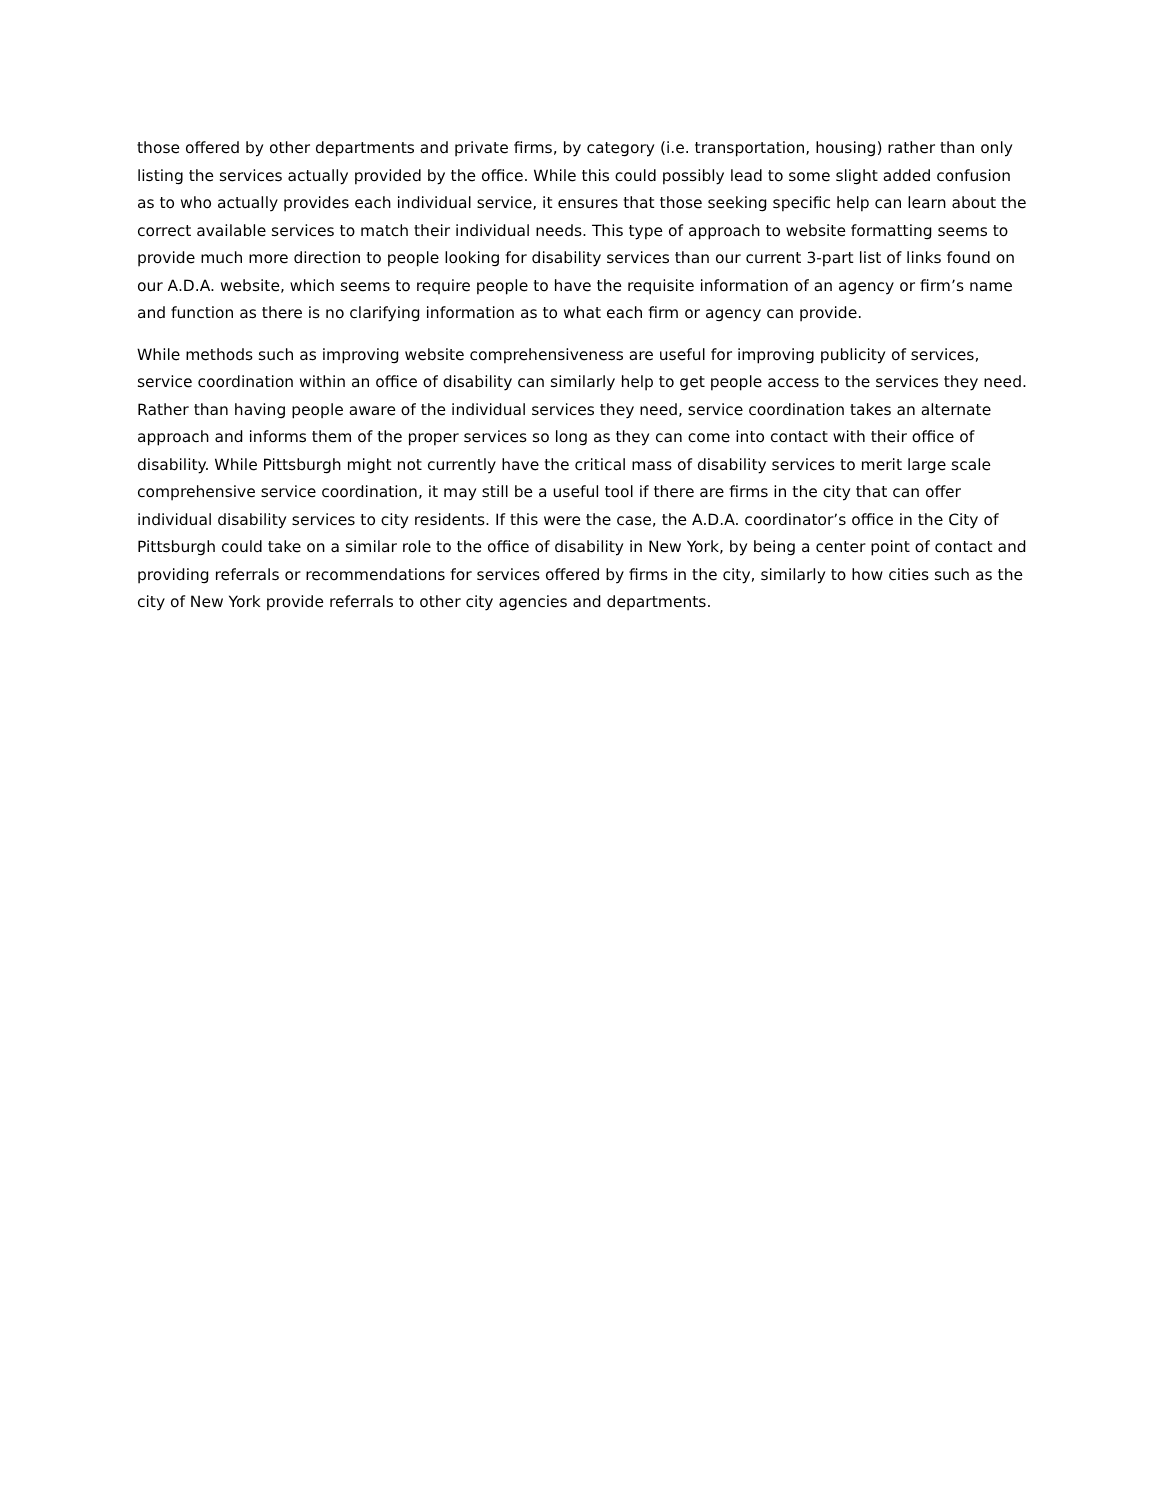those offered by other departments and private firms, by category (i.e. transportation, housing) rather than only listing the services actually provided by the office. While this could possibly lead to some slight added confusion as to who actually provides each individual service, it ensures that those seeking specific help can learn about the correct available services to match their individual needs. This type of approach to website formatting seems to provide much more direction to people looking for disability services than our current 3-part list of links found on our A.D.A. website, which seems to require people to have the requisite information of an agency or firm’s name and function as there is no clarifying information as to what each firm or agency can provide.
While methods such as improving website comprehensiveness are useful for improving publicity of services, service coordination within an office of disability can similarly help to get people access to the services they need. Rather than having people aware of the individual services they need, service coordination takes an alternate approach and informs them of the proper services so long as they can come into contact with their office of disability. While Pittsburgh might not currently have the critical mass of disability services to merit large scale comprehensive service coordination, it may still be a useful tool if there are firms in the city that can offer individual disability services to city residents. If this were the case, the A.D.A. coordinator’s office in the City of Pittsburgh could take on a similar role to the office of disability in New York, by being a center point of contact and providing referrals or recommendations for services offered by firms in the city, similarly to how cities such as the city of New York provide referrals to other city agencies and departments.